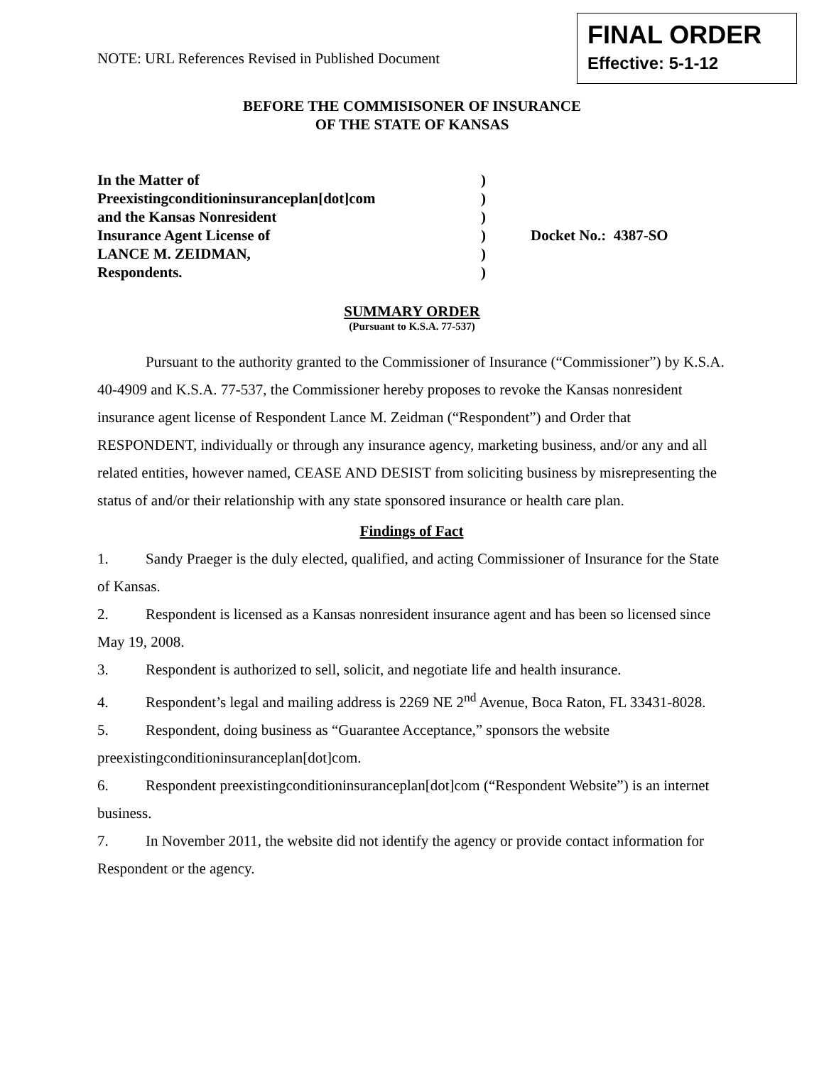NOTE: URL References Revised in Published Document
FINAL ORDER
Effective: 5-1-12
BEFORE THE COMMISISONER OF INSURANCE
OF THE STATE OF KANSAS
In the Matter of
Preexistingconditioninsuranceplan[dot]com
and the Kansas Nonresident
Insurance Agent License of
LANCE M. ZEIDMAN,
Respondents.
)
)
)
)
)
)
Docket No.: 4387-SO
SUMMARY ORDER
(Pursuant to K.S.A. 77-537)
Pursuant to the authority granted to the Commissioner of Insurance (“Commissioner”) by K.S.A. 40-4909 and K.S.A. 77-537, the Commissioner hereby proposes to revoke the Kansas nonresident insurance agent license of Respondent Lance M. Zeidman (“Respondent”) and Order that RESPONDENT, individually or through any insurance agency, marketing business, and/or any and all related entities, however named, CEASE AND DESIST from soliciting business by misrepresenting the status of and/or their relationship with any state sponsored insurance or health care plan.
Findings of Fact
1. Sandy Praeger is the duly elected, qualified, and acting Commissioner of Insurance for the State of Kansas.
2. Respondent is licensed as a Kansas nonresident insurance agent and has been so licensed since May 19, 2008.
3. Respondent is authorized to sell, solicit, and negotiate life and health insurance.
4. Respondent’s legal and mailing address is 2269 NE 2<sup>nd</sup> Avenue, Boca Raton, FL 33431-8028.
5. Respondent, doing business as “Guarantee Acceptance,” sponsors the website preexistingconditioninsuranceplan[dot]com.
6. Respondent preexistingconditioninsuranceplan[dot]com (“Respondent Website”) is an internet business.
7. In November 2011, the website did not identify the agency or provide contact information for Respondent or the agency.